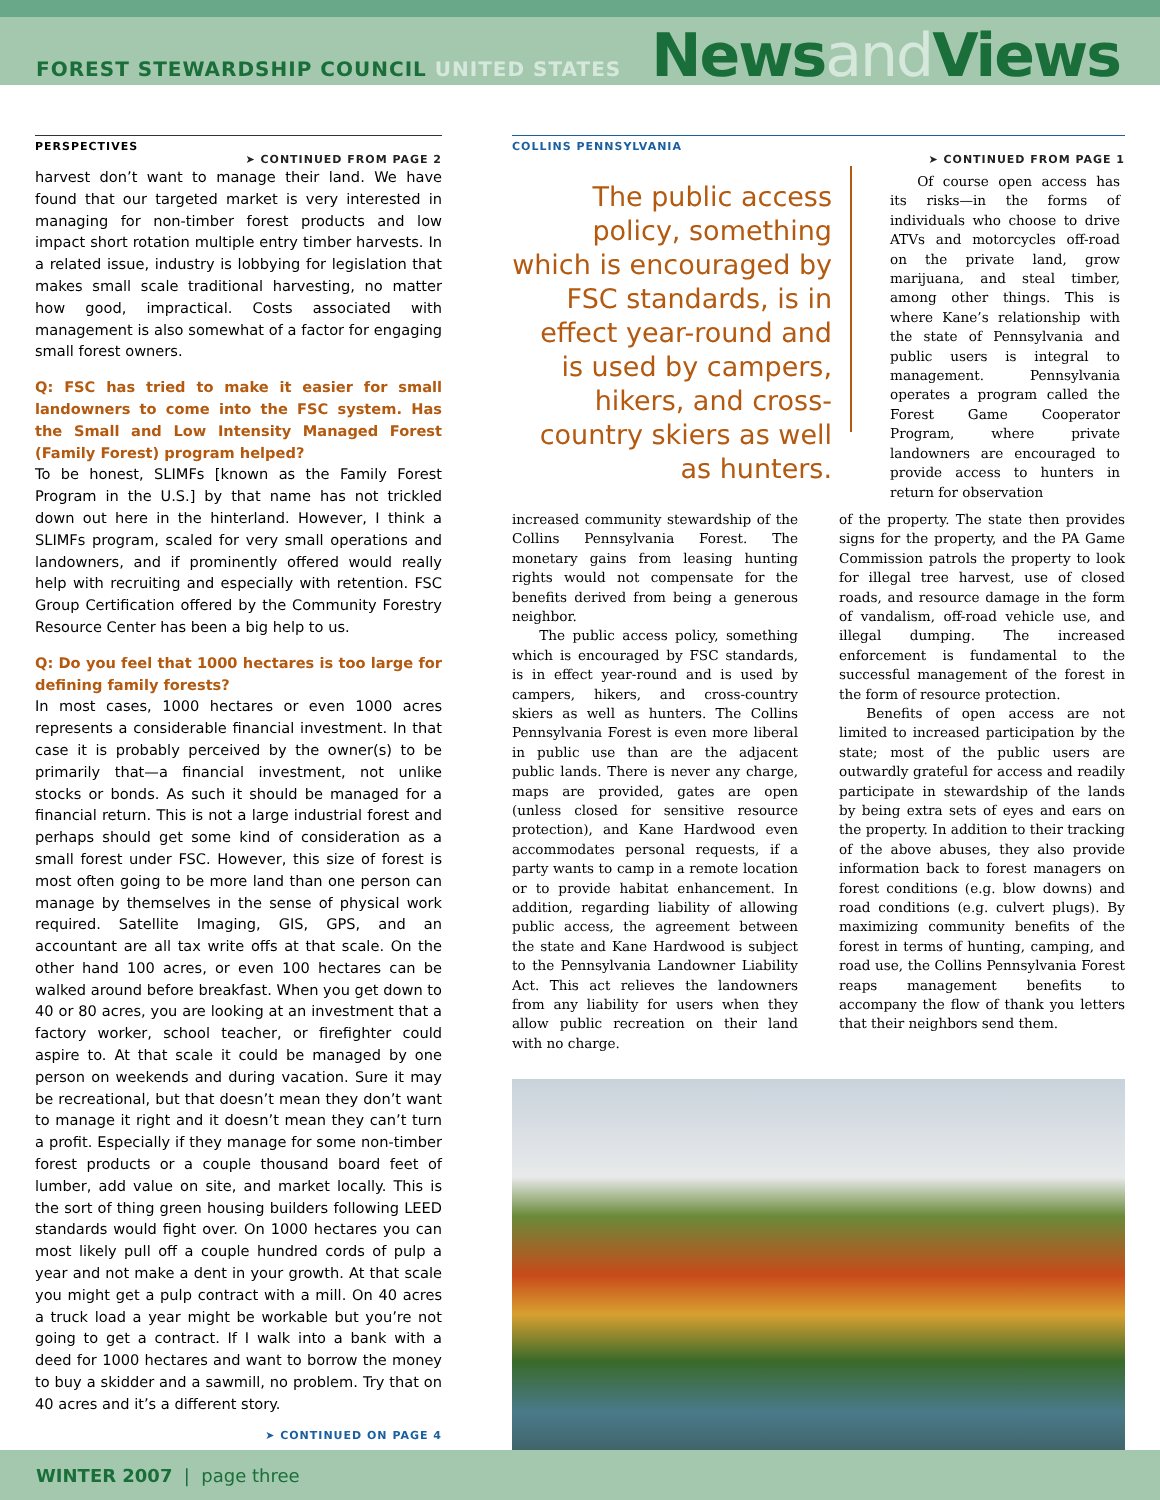FOREST STEWARDSHIP COUNCIL UNITED STATES
Newsand Views
PERSPECTIVES ➤ CONTINUED FROM PAGE 2
harvest don’t want to manage their land. We have found that our targeted market is very interested in managing for non-timber forest products and low impact short rotation multiple entry timber harvests. In a related issue, industry is lobbying for legislation that makes small scale traditional harvesting, no matter how good, impractical. Costs associated with management is also somewhat of a factor for engaging small forest owners.
Q: FSC has tried to make it easier for small landowners to come into the FSC system. Has the Small and Low Intensity Managed Forest (Family Forest) program helped?
To be honest, SLIMFs [known as the Family Forest Program in the U.S.] by that name has not trickled down out here in the hinterland. However, I think a SLIMFs program, scaled for very small operations and landowners, and if prominently offered would really help with recruiting and especially with retention. FSC Group Certification offered by the Community Forestry Resource Center has been a big help to us.
Q: Do you feel that 1000 hectares is too large for defining family forests?
In most cases, 1000 hectares or even 1000 acres represents a considerable financial investment. In that case it is probably perceived by the owner(s) to be primarily that—a financial investment, not unlike stocks or bonds. As such it should be managed for a financial return. This is not a large industrial forest and perhaps should get some kind of consideration as a small forest under FSC. However, this size of forest is most often going to be more land than one person can manage by themselves in the sense of physical work required. Satellite Imaging, GIS, GPS, and an accountant are all tax write offs at that scale. On the other hand 100 acres, or even 100 hectares can be walked around before breakfast. When you get down to 40 or 80 acres, you are looking at an investment that a factory worker, school teacher, or firefighter could aspire to. At that scale it could be managed by one person on weekends and during vacation. Sure it may be recreational, but that doesn’t mean they don’t want to manage it right and it doesn’t mean they can’t turn a profit. Especially if they manage for some non-timber forest products or a couple thousand board feet of lumber, add value on site, and market locally. This is the sort of thing green housing builders following LEED standards would fight over. On 1000 hectares you can most likely pull off a couple hundred cords of pulp a year and not make a dent in your growth. At that scale you might get a pulp contract with a mill. On 40 acres a truck load a year might be workable but you’re not going to get a contract. If I walk into a bank with a deed for 1000 hectares and want to borrow the money to buy a skidder and a sawmill, no problem. Try that on 40 acres and it’s a different story.
➤ CONTINUED ON PAGE 4
COLLINS PENNSYLVANIA ➤ CONTINUED FROM PAGE 1
The public access policy, something which is encouraged by FSC standards, is in effect year-round and is used by campers, hikers, and cross-country skiers as well as hunters.
Of course open access has its risks—in the forms of individuals who choose to drive ATVs and motorcycles off-road on the private land, grow marijuana, and steal timber, among other things. This is where Kane’s relationship with the state of Pennsylvania and public users is integral to management. Pennsylvania operates a program called the Forest Game Cooperator Program, where private landowners are encouraged to provide access to hunters in return for observation
increased community stewardship of the Collins Pennsylvania Forest. The monetary gains from leasing hunting rights would not compensate for the benefits derived from being a generous neighbor.
The public access policy, something which is encouraged by FSC standards, is in effect year-round and is used by campers, hikers, and cross-country skiers as well as hunters. The Collins Pennsylvania Forest is even more liberal in public use than are the adjacent public lands. There is never any charge, maps are provided, gates are open (unless closed for sensitive resource protection), and Kane Hardwood even accommodates personal requests, if a party wants to camp in a remote location or to provide habitat enhancement. In addition, regarding liability of allowing public access, the agreement between the state and Kane Hardwood is subject to the Pennsylvania Landowner Liability Act. This act relieves the landowners from any liability for users when they allow public recreation on their land with no charge.
of the property. The state then provides signs for the property, and the PA Game Commission patrols the property to look for illegal tree harvest, use of closed roads, and resource damage in the form of vandalism, off-road vehicle use, and illegal dumping. The increased enforcement is fundamental to the successful management of the forest in the form of resource protection.
Benefits of open access are not limited to increased participation by the state; most of the public users are outwardly grateful for access and readily participate in stewardship of the lands by being extra sets of eyes and ears on the property. In addition to their tracking of the above abuses, they also provide information back to forest managers on forest conditions (e.g. blow downs) and road conditions (e.g. culvert plugs). By maximizing community benefits of the forest in terms of hunting, camping, and road use, the Collins Pennsylvania Forest reaps management benefits to accompany the flow of thank you letters that their neighbors send them.
WINTER 2007 | page three